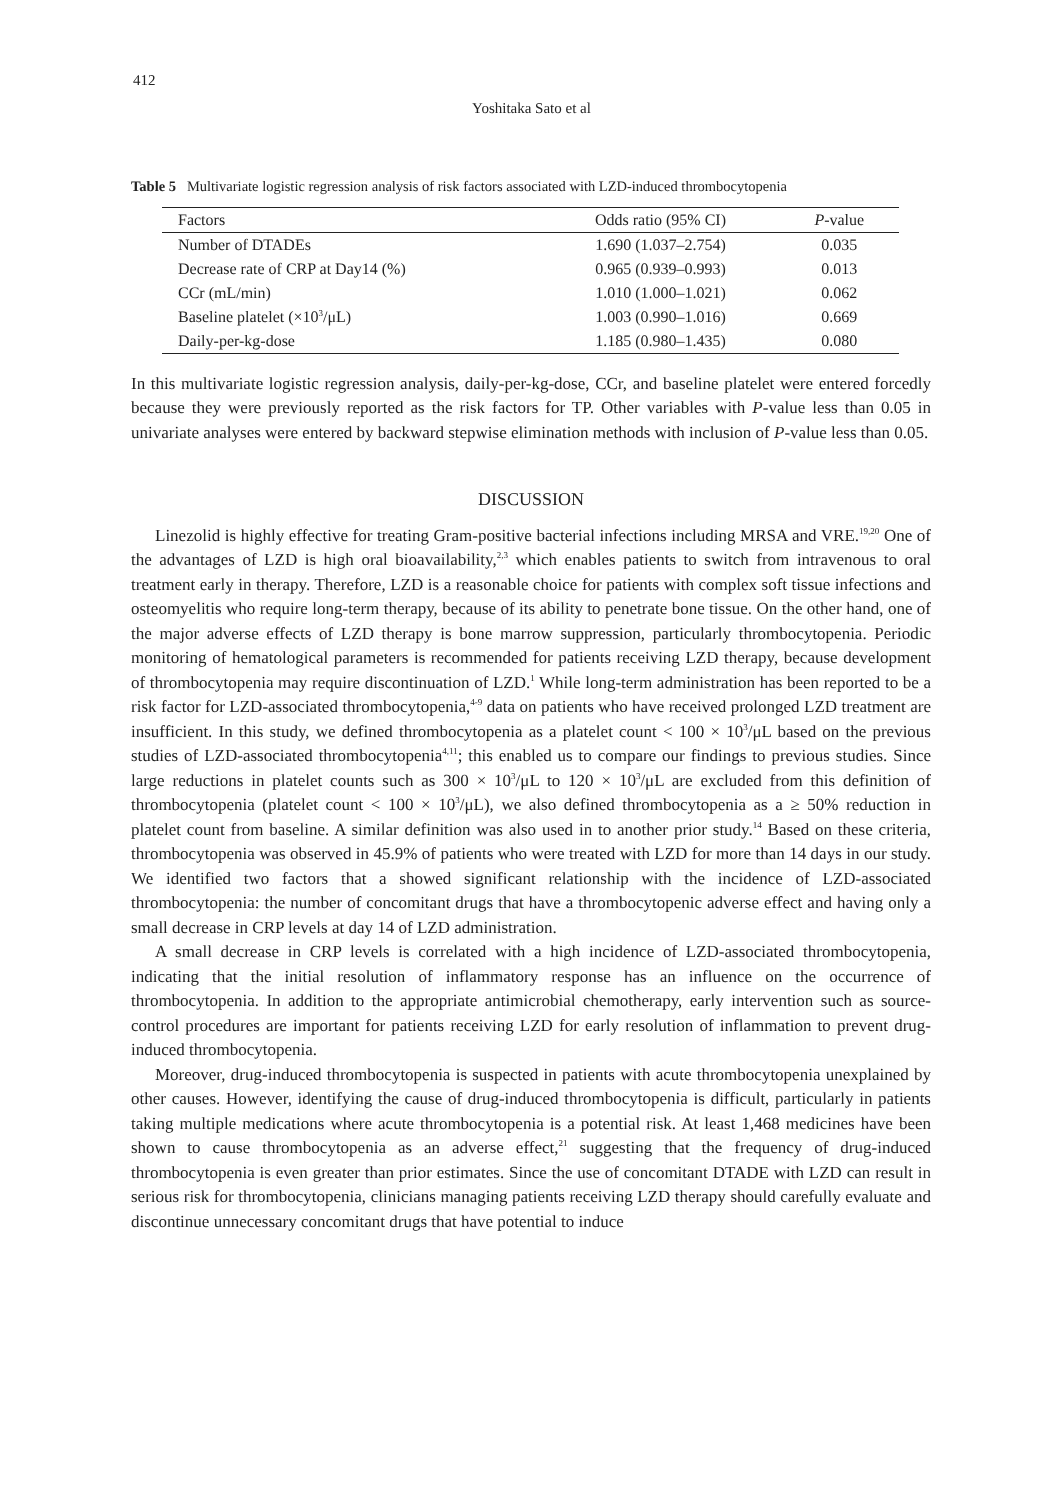412
Yoshitaka Sato et al
Table 5 Multivariate logistic regression analysis of risk factors associated with LZD-induced thrombocytopenia
| Factors | Odds ratio (95% CI) | P -value |
| --- | --- | --- |
| Number of DTADEs | 1.690 (1.037–2.754) | 0.035 |
| Decrease rate of CRP at Day14 (%) | 0.965 (0.939–0.993) | 0.013 |
| CCr (mL/min) | 1.010 (1.000–1.021) | 0.062 |
| Baseline platelet (×10<sup>3</sup>/μL) | 1.003 (0.990–1.016) | 0.669 |
| Daily-per-kg-dose | 1.185 (0.980–1.435) | 0.080 |
In this multivariate logistic regression analysis, daily-per-kg-dose, CCr, and baseline platelet were entered forcedly because they were previously reported as the risk factors for TP. Other variables with P-value less than 0.05 in univariate analyses were entered by backward stepwise elimination methods with inclusion of P-value less than 0.05.
DISCUSSION
Linezolid is highly effective for treating Gram-positive bacterial infections including MRSA and VRE.<sup>19,20</sup> One of the advantages of LZD is high oral bioavailability,<sup>2,3</sup> which enables patients to switch from intravenous to oral treatment early in therapy. Therefore, LZD is a reasonable choice for patients with complex soft tissue infections and osteomyelitis who require long-term therapy, because of its ability to penetrate bone tissue. On the other hand, one of the major adverse effects of LZD therapy is bone marrow suppression, particularly thrombocytopenia. Periodic monitoring of hematological parameters is recommended for patients receiving LZD therapy, because development of thrombocytopenia may require discontinuation of LZD.<sup>1</sup> While long-term administration has been reported to be a risk factor for LZD-associated thrombocytopenia,<sup>4-9</sup> data on patients who have received prolonged LZD treatment are insufficient. In this study, we defined thrombocytopenia as a platelet count < 100 × 10<sup>3</sup>/μL based on the previous studies of LZD-associated thrombocytopenia<sup>4,11</sup>; this enabled us to compare our findings to previous studies. Since large reductions in platelet counts such as 300 × 10<sup>3</sup>/μL to 120 × 10<sup>3</sup>/μL are excluded from this definition of thrombocytopenia (platelet count < 100 × 10<sup>3</sup>/μL), we also defined thrombocytopenia as a ≥ 50% reduction in platelet count from baseline. A similar definition was also used in to another prior study.<sup>14</sup> Based on these criteria, thrombocytopenia was observed in 45.9% of patients who were treated with LZD for more than 14 days in our study. We identified two factors that a showed significant relationship with the incidence of LZD-associated thrombocytopenia: the number of concomitant drugs that have a thrombocytopenic adverse effect and having only a small decrease in CRP levels at day 14 of LZD administration.
A small decrease in CRP levels is correlated with a high incidence of LZD-associated thrombocytopenia, indicating that the initial resolution of inflammatory response has an influence on the occurrence of thrombocytopenia. In addition to the appropriate antimicrobial chemotherapy, early intervention such as source-control procedures are important for patients receiving LZD for early resolution of inflammation to prevent drug-induced thrombocytopenia.
Moreover, drug-induced thrombocytopenia is suspected in patients with acute thrombocytopenia unexplained by other causes. However, identifying the cause of drug-induced thrombocytopenia is difficult, particularly in patients taking multiple medications where acute thrombocytopenia is a potential risk. At least 1,468 medicines have been shown to cause thrombocytopenia as an adverse effect,<sup>21</sup> suggesting that the frequency of drug-induced thrombocytopenia is even greater than prior estimates. Since the use of concomitant DTADE with LZD can result in serious risk for thrombocytopenia, clinicians managing patients receiving LZD therapy should carefully evaluate and discontinue unnecessary concomitant drugs that have potential to induce